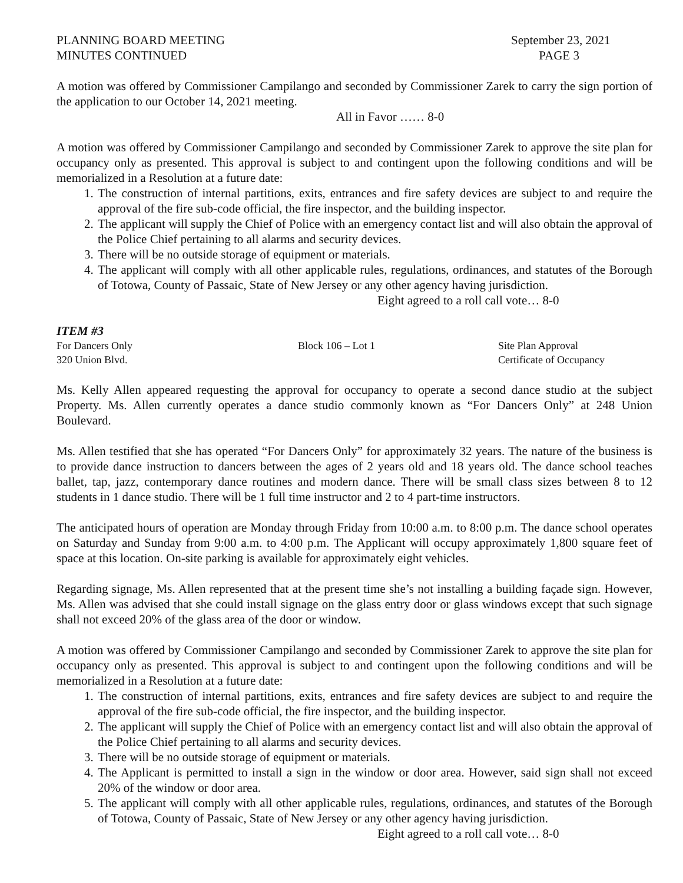PLANNING BOARD MEETING
MINUTES CONTINUED
September 23, 2021
PAGE 3
A motion was offered by Commissioner Campilango and seconded by Commissioner Zarek to carry the sign portion of the application to our October 14, 2021 meeting.
All in Favor …… 8-0
A motion was offered by Commissioner Campilango and seconded by Commissioner Zarek to approve the site plan for occupancy only as presented. This approval is subject to and contingent upon the following conditions and will be memorialized in a Resolution at a future date:
1. The construction of internal partitions, exits, entrances and fire safety devices are subject to and require the approval of the fire sub-code official, the fire inspector, and the building inspector.
2. The applicant will supply the Chief of Police with an emergency contact list and will also obtain the approval of the Police Chief pertaining to all alarms and security devices.
3. There will be no outside storage of equipment or materials.
4. The applicant will comply with all other applicable rules, regulations, ordinances, and statutes of the Borough of Totowa, County of Passaic, State of New Jersey or any other agency having jurisdiction.
Eight agreed to a roll call vote… 8-0
ITEM #3
For Dancers Only
320 Union Blvd.
Block 106 – Lot 1 Site Plan Approval
Certificate of Occupancy
Ms. Kelly Allen appeared requesting the approval for occupancy to operate a second dance studio at the subject Property. Ms. Allen currently operates a dance studio commonly known as “For Dancers Only” at 248 Union Boulevard.
Ms. Allen testified that she has operated “For Dancers Only” for approximately 32 years. The nature of the business is to provide dance instruction to dancers between the ages of 2 years old and 18 years old. The dance school teaches ballet, tap, jazz, contemporary dance routines and modern dance. There will be small class sizes between 8 to 12 students in 1 dance studio. There will be 1 full time instructor and 2 to 4 part-time instructors.
The anticipated hours of operation are Monday through Friday from 10:00 a.m. to 8:00 p.m. The dance school operates on Saturday and Sunday from 9:00 a.m. to 4:00 p.m. The Applicant will occupy approximately 1,800 square feet of space at this location. On-site parking is available for approximately eight vehicles.
Regarding signage, Ms. Allen represented that at the present time she’s not installing a building façade sign. However, Ms. Allen was advised that she could install signage on the glass entry door or glass windows except that such signage shall not exceed 20% of the glass area of the door or window.
A motion was offered by Commissioner Campilango and seconded by Commissioner Zarek to approve the site plan for occupancy only as presented. This approval is subject to and contingent upon the following conditions and will be memorialized in a Resolution at a future date:
1. The construction of internal partitions, exits, entrances and fire safety devices are subject to and require the approval of the fire sub-code official, the fire inspector, and the building inspector.
2. The applicant will supply the Chief of Police with an emergency contact list and will also obtain the approval of the Police Chief pertaining to all alarms and security devices.
3. There will be no outside storage of equipment or materials.
4. The Applicant is permitted to install a sign in the window or door area. However, said sign shall not exceed 20% of the window or door area.
5. The applicant will comply with all other applicable rules, regulations, ordinances, and statutes of the Borough of Totowa, County of Passaic, State of New Jersey or any other agency having jurisdiction.
Eight agreed to a roll call vote… 8-0